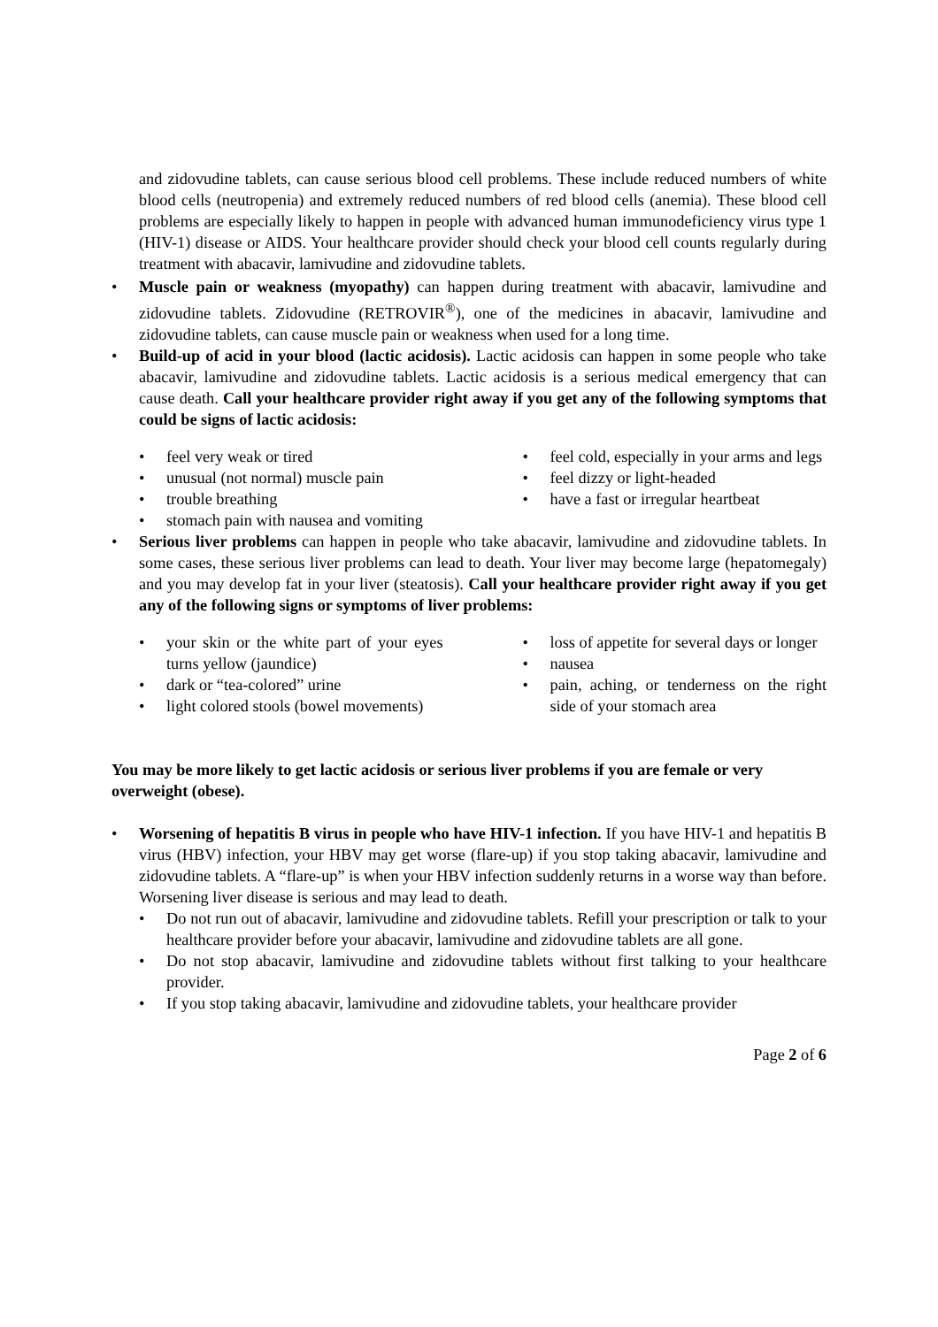and zidovudine tablets, can cause serious blood cell problems. These include reduced numbers of white blood cells (neutropenia) and extremely reduced numbers of red blood cells (anemia). These blood cell problems are especially likely to happen in people with advanced human immunodeficiency virus type 1 (HIV-1) disease or AIDS. Your healthcare provider should check your blood cell counts regularly during treatment with abacavir, lamivudine and zidovudine tablets.
• Muscle pain or weakness (myopathy) can happen during treatment with abacavir, lamivudine and zidovudine tablets. Zidovudine (RETROVIR<sup>®</sup>), one of the medicines in abacavir, lamivudine and zidovudine tablets, can cause muscle pain or weakness when used for a long time.
• Build-up of acid in your blood (lactic acidosis). Lactic acidosis can happen in some people who take abacavir, lamivudine and zidovudine tablets. Lactic acidosis is a serious medical emergency that can cause death. Call your healthcare provider right away if you get any of the following symptoms that could be signs of lactic acidosis:
• feel very weak or tired
• unusual (not normal) muscle pain
• trouble breathing
• stomach pain with nausea and vomiting
• feel cold, especially in your arms and legs
• feel dizzy or light-headed
• have a fast or irregular heartbeat
• Serious liver problems can happen in people who take abacavir, lamivudine and zidovudine tablets. In some cases, these serious liver problems can lead to death. Your liver may become large (hepatomegaly) and you may develop fat in your liver (steatosis). Call your healthcare provider right away if you get any of the following signs or symptoms of liver problems:
• your skin or the white part of your eyes turns yellow (jaundice)
• dark or “tea-colored” urine
• light colored stools (bowel movements)
• loss of appetite for several days or longer
• nausea
• pain, aching, or tenderness on the right side of your stomach area
You may be more likely to get lactic acidosis or serious liver problems if you are female or very overweight (obese).
• Worsening of hepatitis B virus in people who have HIV-1 infection. If you have HIV-1 and hepatitis B virus (HBV) infection, your HBV may get worse (flare-up) if you stop taking abacavir, lamivudine and zidovudine tablets. A “flare-up” is when your HBV infection suddenly returns in a worse way than before. Worsening liver disease is serious and may lead to death.
• Do not run out of abacavir, lamivudine and zidovudine tablets. Refill your prescription or talk to your healthcare provider before your abacavir, lamivudine and zidovudine tablets are all gone.
• Do not stop abacavir, lamivudine and zidovudine tablets without first talking to your healthcare provider.
• If you stop taking abacavir, lamivudine and zidovudine tablets, your healthcare provider
Page 2 of 6